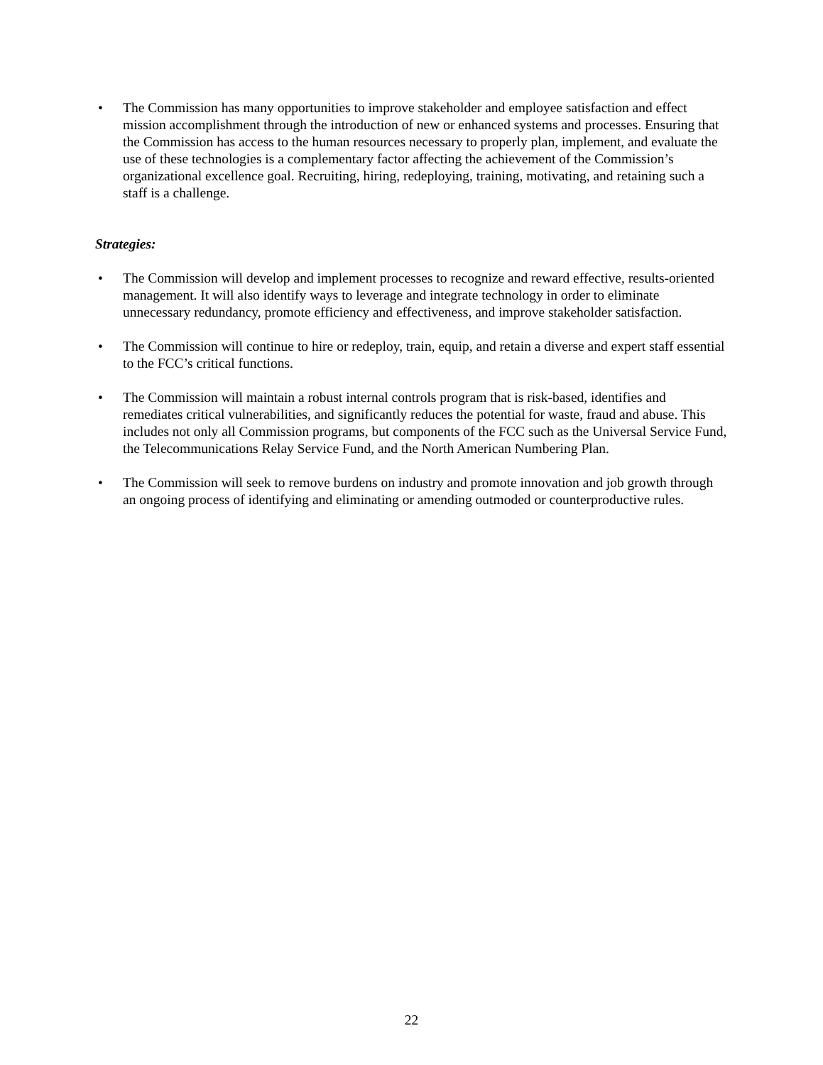• The Commission has many opportunities to improve stakeholder and employee satisfaction and effect mission accomplishment through the introduction of new or enhanced systems and processes. Ensuring that the Commission has access to the human resources necessary to properly plan, implement, and evaluate the use of these technologies is a complementary factor affecting the achievement of the Commission’s organizational excellence goal. Recruiting, hiring, redeploying, training, motivating, and retaining such a staff is a challenge.
Strategies:
• The Commission will develop and implement processes to recognize and reward effective, results-oriented management. It will also identify ways to leverage and integrate technology in order to eliminate unnecessary redundancy, promote efficiency and effectiveness, and improve stakeholder satisfaction.
• The Commission will continue to hire or redeploy, train, equip, and retain a diverse and expert staff essential to the FCC’s critical functions.
• The Commission will maintain a robust internal controls program that is risk-based, identifies and remediates critical vulnerabilities, and significantly reduces the potential for waste, fraud and abuse. This includes not only all Commission programs, but components of the FCC such as the Universal Service Fund, the Telecommunications Relay Service Fund, and the North American Numbering Plan.
• The Commission will seek to remove burdens on industry and promote innovation and job growth through an ongoing process of identifying and eliminating or amending outmoded or counterproductive rules.
22